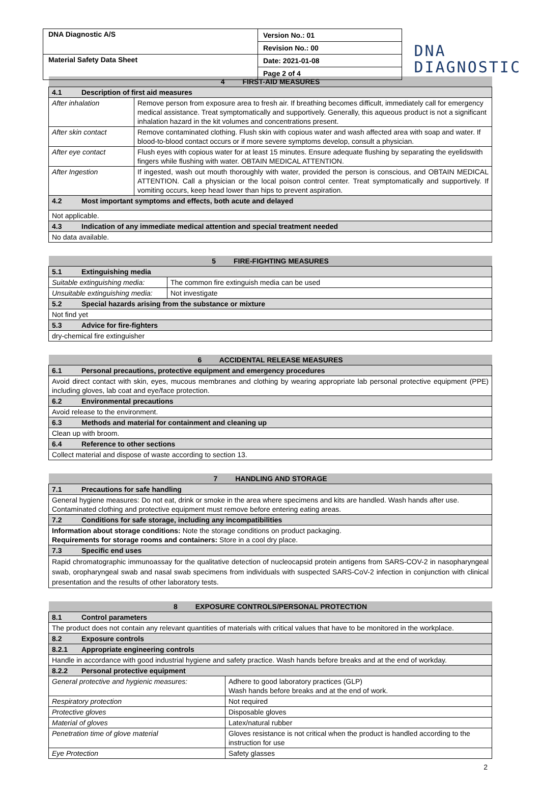| DNA Diagnostic A/S | Version No.: 01 |
| | Revision No.: 00 |
| Material Safety Data Sheet | Date: 2021-01-08 |
| | Page 2 of 4 |
DNA
DIAGNOSTIC
| 4 FIRST-AID MEASURES | |
| 4.1 Description of first aid measures | |
| After inhalation | Remove person from exposure area to fresh air. If breathing becomes difficult, immediately call for emergency medical assistance. Treat symptomatically and supportively. Generally, this aqueous product is not a significant inhalation hazard in the kit volumes and concentrations present. |
| After skin contact | Remove contaminated clothing. Flush skin with copious water and wash affected area with soap and water. If blood-to-blood contact occurs or if more severe symptoms develop, consult a physician. |
| After eye contact | Flush eyes with copious water for at least 15 minutes. Ensure adequate flushing by separating the eyelidswith fingers while flushing with water. OBTAIN MEDICAL ATTENTION. |
| After Ingestion | If ingested, wash out mouth thoroughly with water, provided the person is conscious, and OBTAIN MEDICAL ATTENTION. Call a physician or the local poison control center. Treat symptomatically and supportively. If vomiting occurs, keep head lower than hips to prevent aspiration. |
| 4.2 Most important symptoms and effects, both acute and delayed | |
| Not applicable. | |
| 4.3 Indication of any immediate medical attention and special treatment needed | |
| No data available. | |
| 5 FIRE-FIGHTING MEASURES | |
| 5.1 Extinguishing media | |
| Suitable extinguishing media: | The common fire extinguish media can be used |
| Unsuitable extinguishing media: | Not investigate |
| 5.2 Special hazards arising from the substance or mixture | |
| Not find yet | |
| 5.3 Advice for fire-fighters | |
| dry-chemical fire extinguisher | |
| 6 ACCIDENTAL RELEASE MEASURES |
| 6.1 Personal precautions, protective equipment and emergency procedures |
| Avoid direct contact with skin, eyes, mucous membranes and clothing by wearing appropriate lab personal protective equipment (PPE) including gloves, lab coat and eye/face protection. |
| 6.2 Environmental precautions |
| Avoid release to the environment. |
| 6.3 Methods and material for containment and cleaning up |
| Clean up with broom. |
| 6.4 Reference to other sections |
| Collect material and dispose of waste according to section 13. |
| 7 HANDLING AND STORAGE |
| 7.1 Precautions for safe handling |
| General hygiene measures: Do not eat, drink or smoke in the area where specimens and kits are handled. Wash hands after use. Contaminated clothing and protective equipment must remove before entering eating areas. |
| 7.2 Conditions for safe storage, including any incompatibilities |
| Information about storage conditions: Note the storage conditions on product packaging. Requirements for storage rooms and containers: Store in a cool dry place. |
| 7.3 Specific end uses |
| Rapid chromatographic immunoassay for the qualitative detection of nucleocapsid protein antigens from SARS-COV-2 in nasopharyngeal swab, oropharyngeal swab and nasal swab specimens from individuals with suspected SARS-CoV-2 infection in conjunction with clinical presentation and the results of other laboratory tests. |
| 8 EXPOSURE CONTROLS/PERSONAL PROTECTION | |
| 8.1 Control parameters | |
| The product does not contain any relevant quantities of materials with critical values that have to be monitored in the workplace. | |
| 8.2 Exposure controls | |
| 8.2.1 Appropriate engineering controls | |
| Handle in accordance with good industrial hygiene and safety practice. Wash hands before breaks and at the end of workday. | |
| 8.2.2 Personal protective equipment | |
| General protective and hygienic measures: | Adhere to good laboratory practices (GLP) Wash hands before breaks and at the end of work. |
| Respiratory protection | Not required |
| Protective gloves | Disposable gloves |
| Material of gloves | Latex/natural rubber |
| Penetration time of glove material | Gloves resistance is not critical when the product is handled according to the instruction for use |
| Eye Protection | Safety glasses |
2